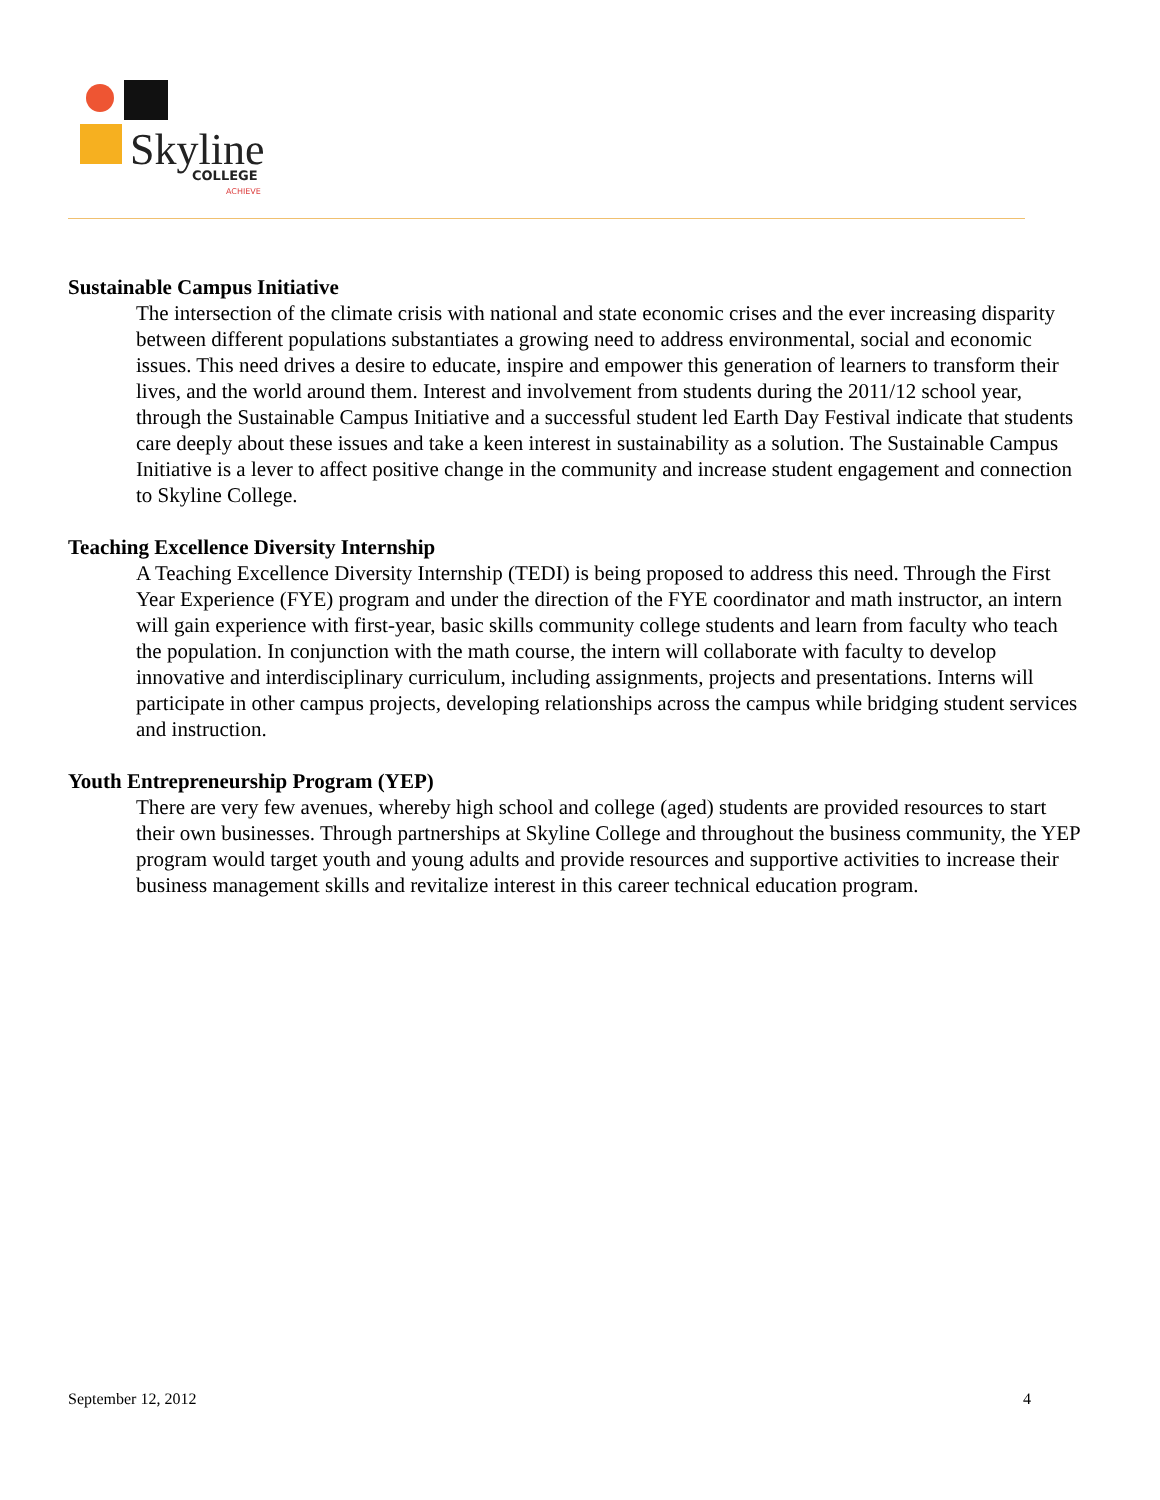Skyline
COLLEGE
ACHIEVE
Sustainable Campus Initiative
The intersection of the climate crisis with national and state economic crises and the ever increasing disparity between different populations substantiates a growing need to address environmental, social and economic issues. This need drives a desire to educate, inspire and empower this generation of learners to transform their lives, and the world around them. Interest and involvement from students during the 2011/12 school year, through the Sustainable Campus Initiative and a successful student led Earth Day Festival indicate that students care deeply about these issues and take a keen interest in sustainability as a solution. The Sustainable Campus Initiative is a lever to affect positive change in the community and increase student engagement and connection to Skyline College.
Teaching Excellence Diversity Internship
A Teaching Excellence Diversity Internship (TEDI) is being proposed to address this need. Through the First Year Experience (FYE) program and under the direction of the FYE coordinator and math instructor, an intern will gain experience with first-year, basic skills community college students and learn from faculty who teach the population. In conjunction with the math course, the intern will collaborate with faculty to develop innovative and interdisciplinary curriculum, including assignments, projects and presentations. Interns will participate in other campus projects, developing relationships across the campus while bridging student services and instruction.
Youth Entrepreneurship Program (YEP)
There are very few avenues, whereby high school and college (aged) students are provided resources to start their own businesses. Through partnerships at Skyline College and throughout the business community, the YEP program would target youth and young adults and provide resources and supportive activities to increase their business management skills and revitalize interest in this career technical education program.
September 12, 2012 4